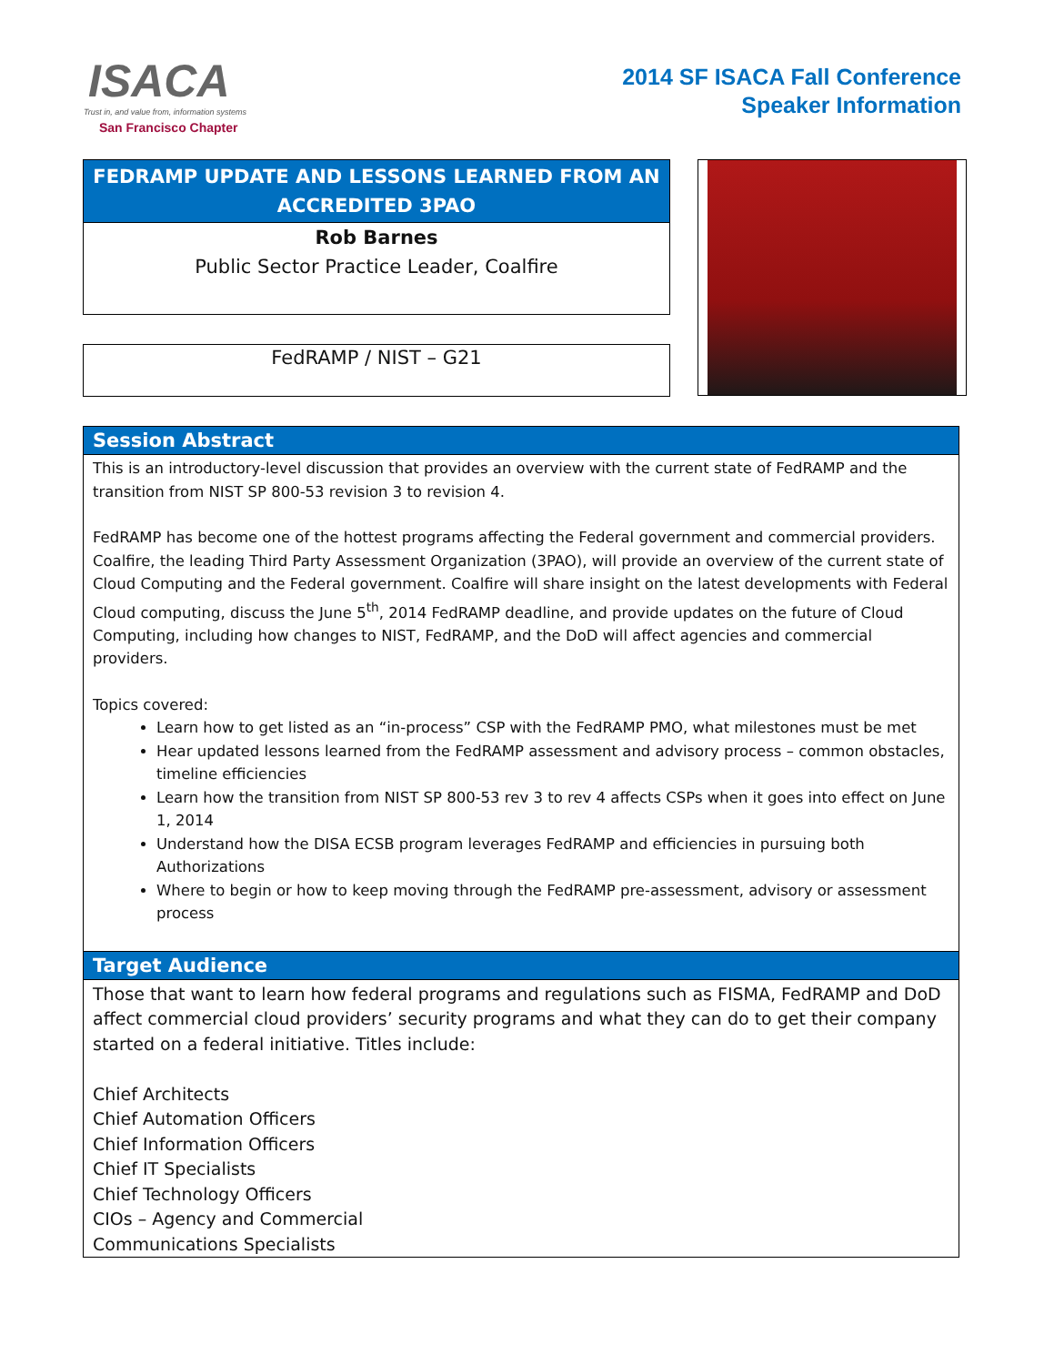ISACA
Trust in, and value from, information systems
San Francisco Chapter
2014 SF ISACA Fall Conference
Speaker Information
FEDRAMP UPDATE AND LESSONS LEARNED FROM AN ACCREDITED 3PAO
Rob Barnes
Public Sector Practice Leader, Coalfire
FedRAMP / NIST – G21
Session Abstract
This is an introductory-level discussion that provides an overview with the current state of FedRAMP and the transition from NIST SP 800-53 revision 3 to revision 4.
FedRAMP has become one of the hottest programs affecting the Federal government and commercial providers. Coalfire, the leading Third Party Assessment Organization (3PAO), will provide an overview of the current state of Cloud Computing and the Federal government. Coalfire will share insight on the latest developments with Federal Cloud computing, discuss the June 5<sup>th</sup>, 2014 FedRAMP deadline, and provide updates on the future of Cloud Computing, including how changes to NIST, FedRAMP, and the DoD will affect agencies and commercial providers.
Topics covered:
Learn how to get listed as an “in-process” CSP with the FedRAMP PMO, what milestones must be met
Hear updated lessons learned from the FedRAMP assessment and advisory process – common obstacles, timeline efficiencies
Learn how the transition from NIST SP 800-53 rev 3 to rev 4 affects CSPs when it goes into effect on June 1, 2014
Understand how the DISA ECSB program leverages FedRAMP and efficiencies in pursuing both Authorizations
Where to begin or how to keep moving through the FedRAMP pre-assessment, advisory or assessment process
Target Audience
Those that want to learn how federal programs and regulations such as FISMA, FedRAMP and DoD affect commercial cloud providers’ security programs and what they can do to get their company started on a federal initiative. Titles include:
Chief Architects
Chief Automation Officers
Chief Information Officers
Chief IT Specialists
Chief Technology Officers
CIOs – Agency and Commercial
Communications Specialists